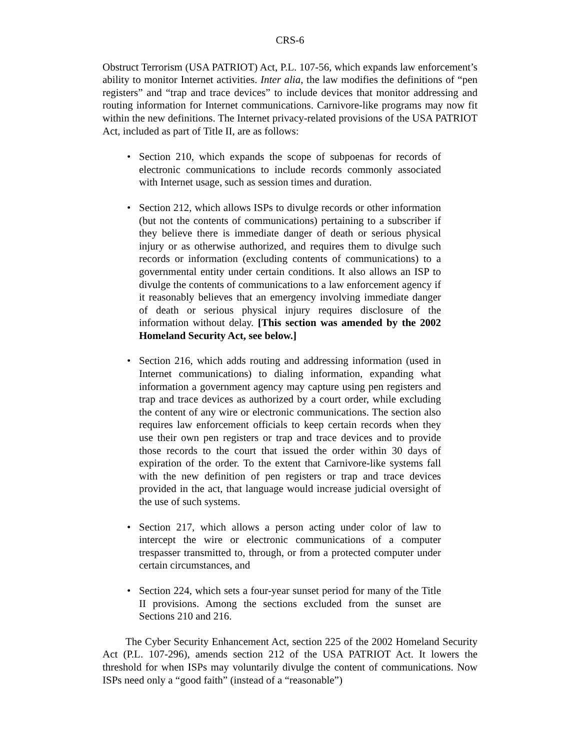CRS-6
Obstruct Terrorism (USA PATRIOT) Act, P.L. 107-56, which expands law enforcement’s ability to monitor Internet activities. Inter alia, the law modifies the definitions of “pen registers” and “trap and trace devices” to include devices that monitor addressing and routing information for Internet communications. Carnivore-like programs may now fit within the new definitions. The Internet privacy-related provisions of the USA PATRIOT Act, included as part of Title II, are as follows:
• Section 210, which expands the scope of subpoenas for records of electronic communications to include records commonly associated with Internet usage, such as session times and duration.
• Section 212, which allows ISPs to divulge records or other information (but not the contents of communications) pertaining to a subscriber if they believe there is immediate danger of death or serious physical injury or as otherwise authorized, and requires them to divulge such records or information (excluding contents of communications) to a governmental entity under certain conditions. It also allows an ISP to divulge the contents of communications to a law enforcement agency if it reasonably believes that an emergency involving immediate danger of death or serious physical injury requires disclosure of the information without delay. [This section was amended by the 2002 Homeland Security Act, see below.]
• Section 216, which adds routing and addressing information (used in Internet communications) to dialing information, expanding what information a government agency may capture using pen registers and trap and trace devices as authorized by a court order, while excluding the content of any wire or electronic communications. The section also requires law enforcement officials to keep certain records when they use their own pen registers or trap and trace devices and to provide those records to the court that issued the order within 30 days of expiration of the order. To the extent that Carnivore-like systems fall with the new definition of pen registers or trap and trace devices provided in the act, that language would increase judicial oversight of the use of such systems.
• Section 217, which allows a person acting under color of law to intercept the wire or electronic communications of a computer trespasser transmitted to, through, or from a protected computer under certain circumstances, and
• Section 224, which sets a four-year sunset period for many of the Title II provisions. Among the sections excluded from the sunset are Sections 210 and 216.
The Cyber Security Enhancement Act, section 225 of the 2002 Homeland Security Act (P.L. 107-296), amends section 212 of the USA PATRIOT Act. It lowers the threshold for when ISPs may voluntarily divulge the content of communications. Now ISPs need only a “good faith” (instead of a “reasonable”)